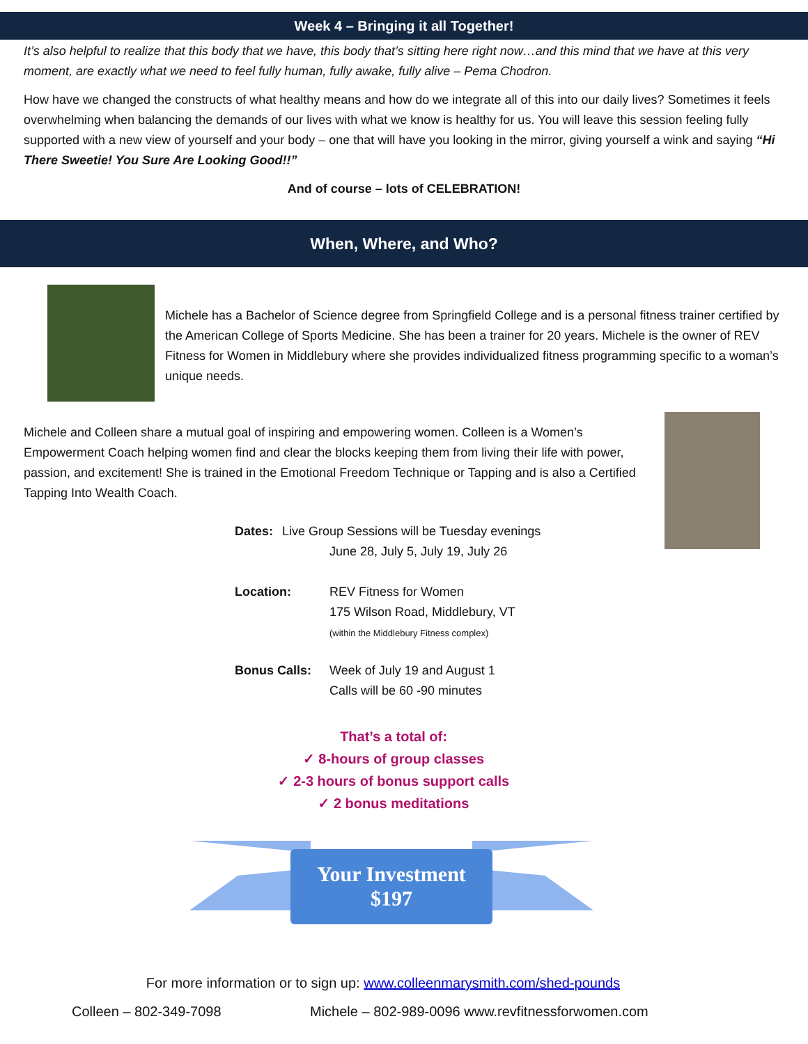Week 4 – Bringing it all Together!
It’s also helpful to realize that this body that we have, this body that’s sitting here right now…and this mind that we have at this very moment, are exactly what we need to feel fully human, fully awake, fully alive – Pema Chodron.
How have we changed the constructs of what healthy means and how do we integrate all of this into our daily lives? Sometimes it feels overwhelming when balancing the demands of our lives with what we know is healthy for us. You will leave this session feeling fully supported with a new view of yourself and your body – one that will have you looking in the mirror, giving yourself a wink and saying “Hi There Sweetie! You Sure Are Looking Good!!”
And of course – lots of CELEBRATION!
When, Where, and Who?
Michele has a Bachelor of Science degree from Springfield College and is a personal fitness trainer certified by the American College of Sports Medicine. She has been a trainer for 20 years. Michele is the owner of REV Fitness for Women in Middlebury where she provides individualized fitness programming specific to a woman’s unique needs.
Michele and Colleen share a mutual goal of inspiring and empowering women. Colleen is a Women’s Empowerment Coach helping women find and clear the blocks keeping them from living their life with power, passion, and excitement! She is trained in the Emotional Freedom Technique or Tapping and is also a Certified Tapping Into Wealth Coach.
Dates: Live Group Sessions will be Tuesday evenings
June 28, July 5, July 19, July 26
Location: REV Fitness for Women
175 Wilson Road, Middlebury, VT
(within the Middlebury Fitness complex)
Bonus Calls: Week of July 19 and August 1
Calls will be 60 -90 minutes
That’s a total of:
✓ 8-hours of group classes
✓ 2-3 hours of bonus support calls
✓ 2 bonus meditations
Your Investment
$197
For more information or to sign up: www.colleenmarysmith.com/shed-pounds
Colleen – 802-349-7098 Michele – 802-989-0096 www.revfitnessforwomen.com